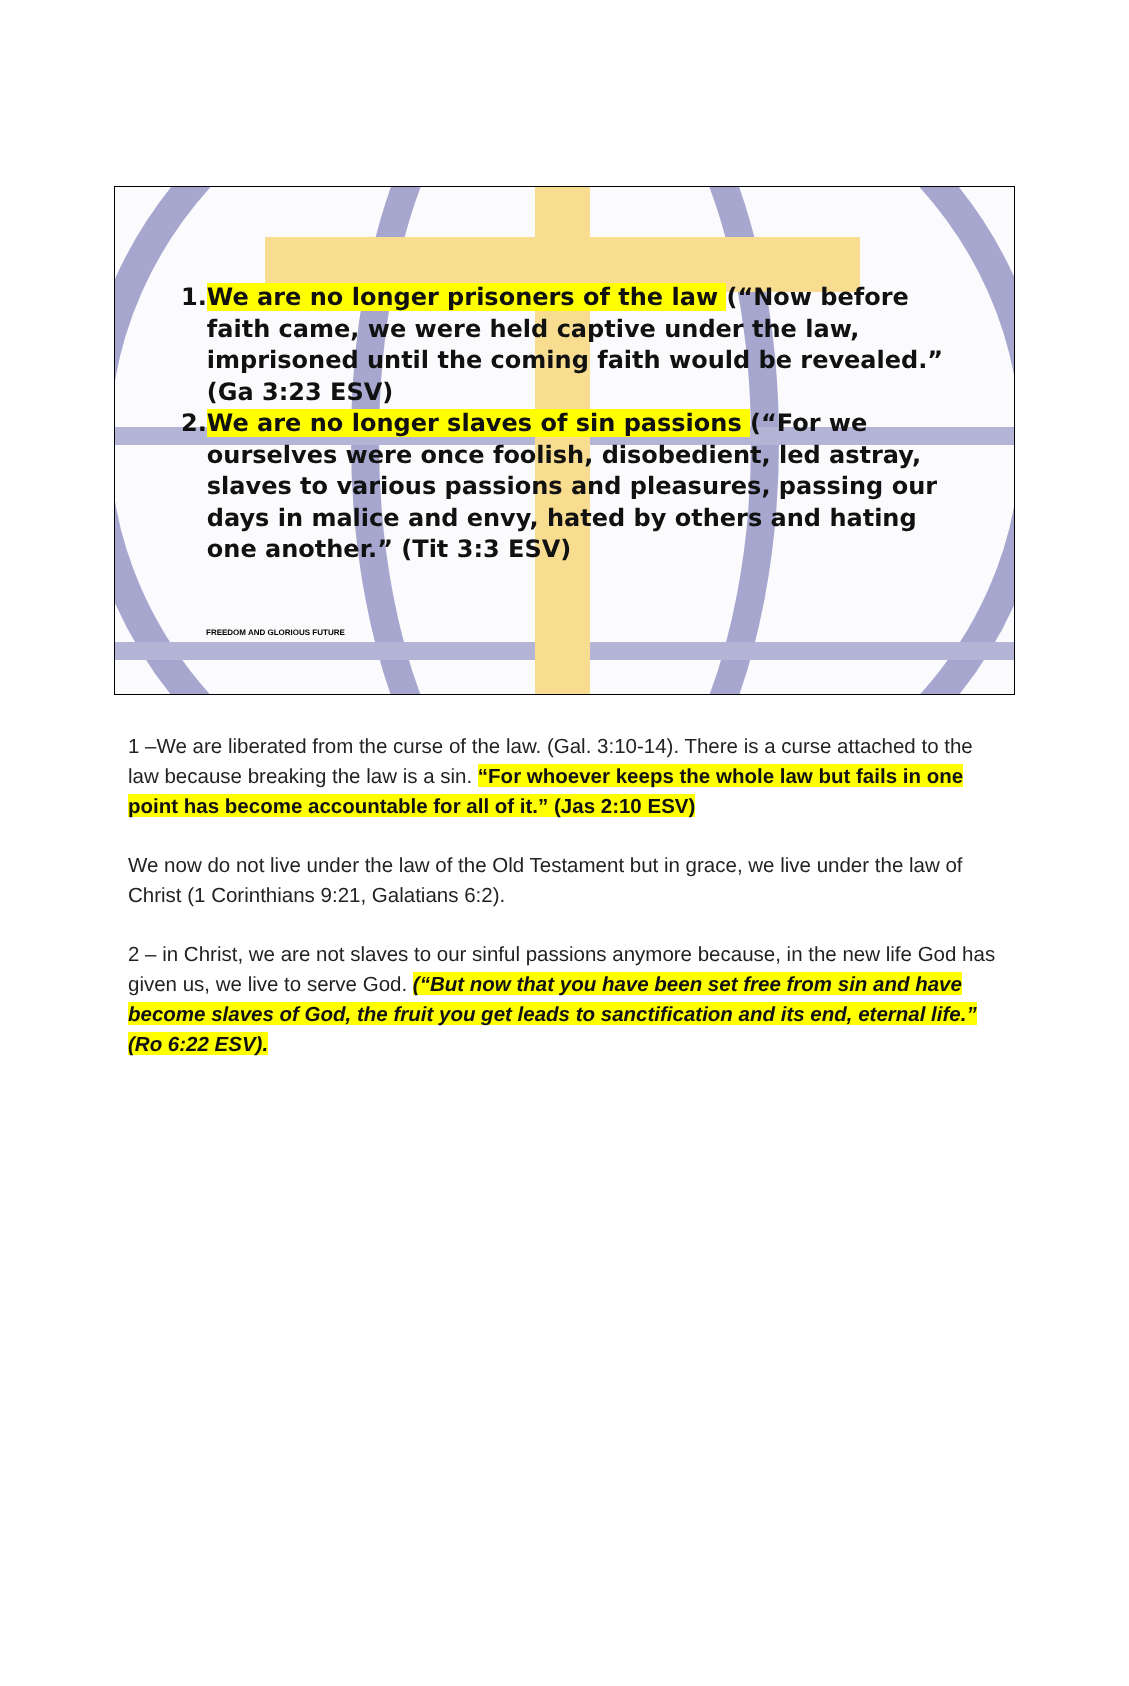1. We are no longer prisoners of the law (“Now before faith came, we were held captive under the law, imprisoned until the coming faith would be revealed.” (Ga 3:23 ESV)
2. We are no longer slaves of sin passions (“For we ourselves were once foolish, disobedient, led astray, slaves to various passions and pleasures, passing our days in malice and envy, hated by others and hating one another.” (Tit 3:3 ESV)
FREEDOM AND GLORIOUS FUTURE
1 –We are liberated from the curse of the law. (Gal. 3:10-14). There is a curse attached to the law because breaking the law is a sin. “For whoever keeps the whole law but fails in one point has become accountable for all of it.” (Jas 2:10 ESV)
We now do not live under the law of the Old Testament but in grace, we live under the law of Christ (1 Corinthians 9:21, Galatians 6:2).
2 – in Christ, we are not slaves to our sinful passions anymore because, in the new life God has given us, we live to serve God. (“But now that you have been set free from sin and have become slaves of God, the fruit you get leads to sanctification and its end, eternal life.” (Ro 6:22 ESV).